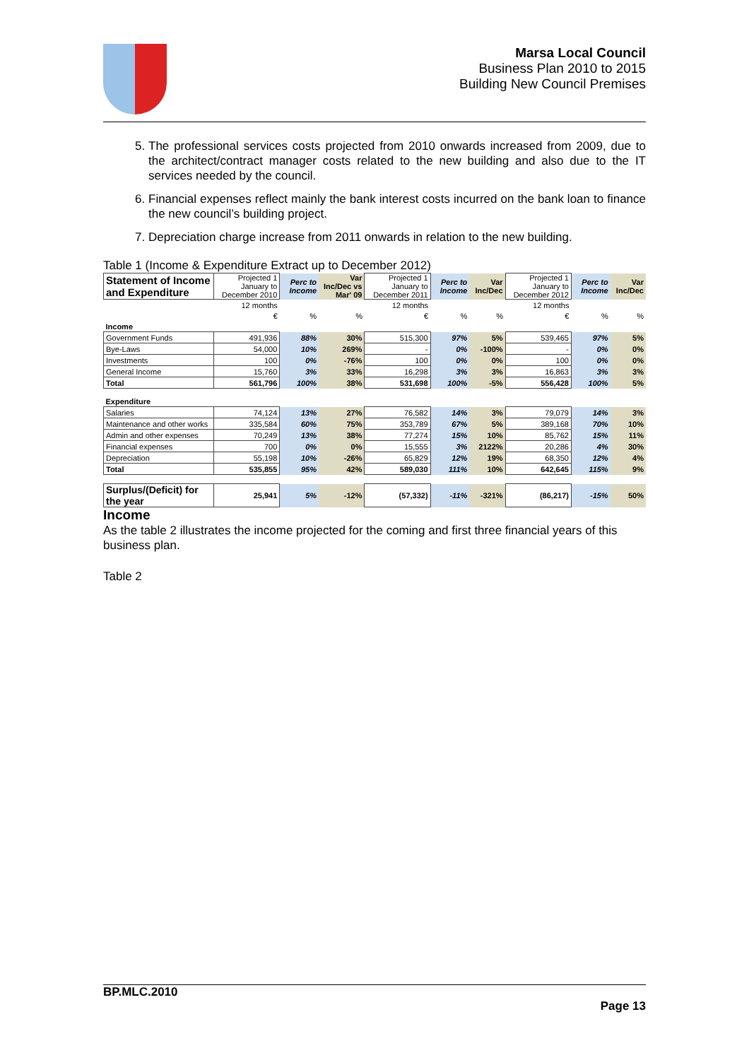Marsa Local Council
Business Plan 2010 to 2015
Building New Council Premises
5. The professional services costs projected from 2010 onwards increased from 2009, due to the architect/contract manager costs related to the new building and also due to the IT services needed by the council.
6. Financial expenses reflect mainly the bank interest costs incurred on the bank loan to finance the new council’s building project.
7. Depreciation charge increase from 2011 onwards in relation to the new building.
Table 1 (Income & Expenditure Extract up to December 2012)
| Statement of Income and Expenditure | Projected 1 January to December 2010 | Perc to Income | Var Inc/Dec vs Mar' 09 | Projected 1 January to December 2011 | Perc to Income | Var Inc/Dec | Projected 1 January to December 2012 | Perc to Income | Var Inc/Dec |
| | 12 months | | | 12 months | | | 12 months | | |
| | € | % | % | € | % | % | € | % | % |
| Income | | | | | | | | | |
| Government Funds | 491,936 | 88% | 30% | 515,300 | 97% | 5% | 539,465 | 97% | 5% |
| Bye-Laws | 54,000 | 10% | 269% | - | 0% | -100% | - | 0% | 0% |
| Investments | 100 | 0% | -76% | 100 | 0% | 0% | 100 | 0% | 0% |
| General Income | 15,760 | 3% | 33% | 16,298 | 3% | 3% | 16,863 | 3% | 3% |
| Total | 561,796 | 100% | 38% | 531,698 | 100% | -5% | 556,428 | 100% | 5% |
| Expenditure | | | | | | | | | |
| Salaries | 74,124 | 13% | 27% | 76,582 | 14% | 3% | 79,079 | 14% | 3% |
| Maintenance and other works | 335,584 | 60% | 75% | 353,789 | 67% | 5% | 389,168 | 70% | 10% |
| Admin and other expenses | 70,249 | 13% | 38% | 77,274 | 15% | 10% | 85,762 | 15% | 11% |
| Financial expenses | 700 | 0% | 0% | 15,555 | 3% | 2122% | 20,286 | 4% | 30% |
| Depreciation | 55,198 | 10% | -26% | 65,829 | 12% | 19% | 68,350 | 12% | 4% |
| Total | 535,855 | 95% | 42% | 589,030 | 111% | 10% | 642,645 | 115% | 9% |
| Surplus/(Deficit) for the year | 25,941 | 5% | -12% | (57,332) | -11% | -321% | (86,217) | -15% | 50% |
Income
As the table 2 illustrates the income projected for the coming and first three financial years of this business plan.
Table 2
BP.MLC.2010
Page 13